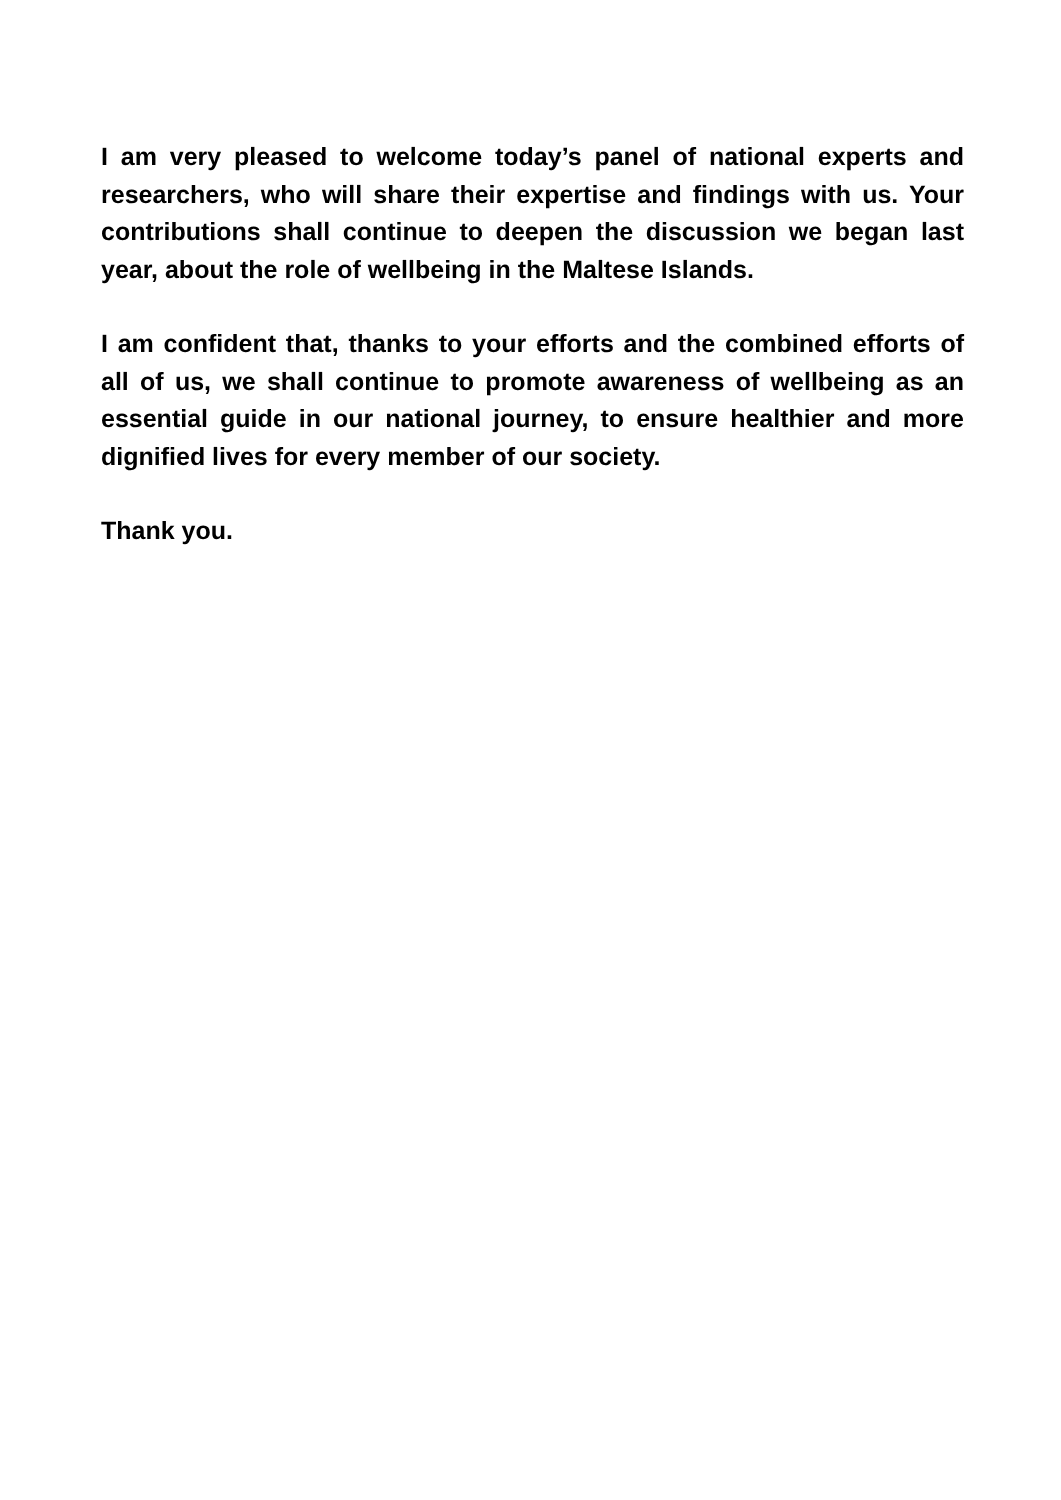I am very pleased to welcome today’s panel of national experts and researchers, who will share their expertise and findings with us. Your contributions shall continue to deepen the discussion we began last year, about the role of wellbeing in the Maltese Islands.
I am confident that, thanks to your efforts and the combined efforts of all of us, we shall continue to promote awareness of wellbeing as an essential guide in our national journey, to ensure healthier and more dignified lives for every member of our society.
Thank you.